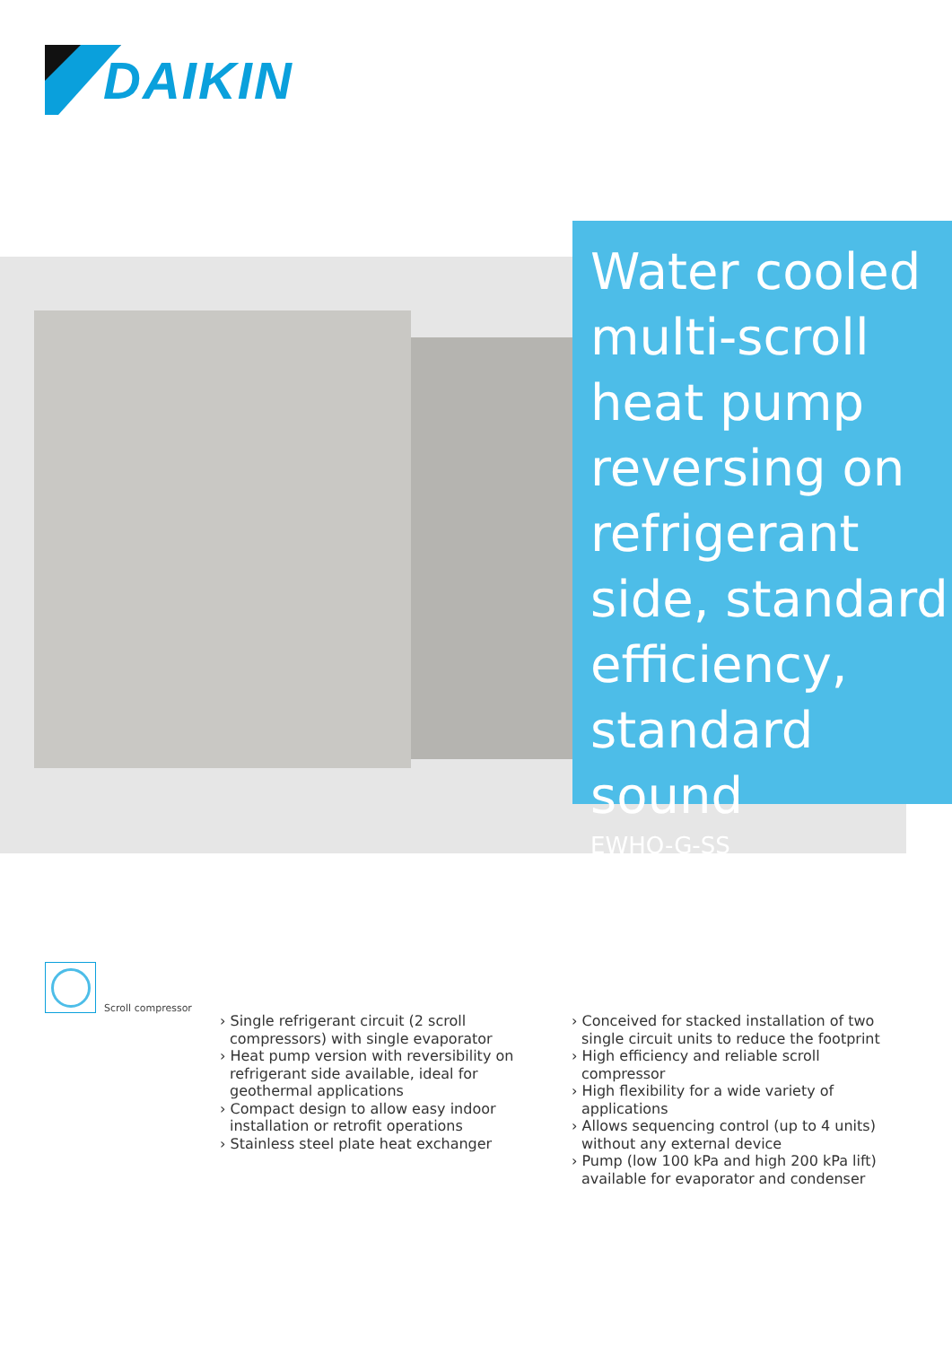DAIKIN
Water cooled multi-scroll heat pump reversing on refrigerant side, standard efficiency, standard sound
EWHQ-G-SS
Scroll compressor
› Single refrigerant circuit (2 scroll compressors) with single evaporator
› Heat pump version with reversibility on refrigerant side available, ideal for geothermal applications
› Compact design to allow easy indoor installation or retrofit operations
› Stainless steel plate heat exchanger
› Conceived for stacked installation of two single circuit units to reduce the footprint
› High efficiency and reliable scroll compressor
› High flexibility for a wide variety of applications
› Allows sequencing control (up to 4 units) without any external device
› Pump (low 100 kPa and high 200 kPa lift) available for evaporator and condenser